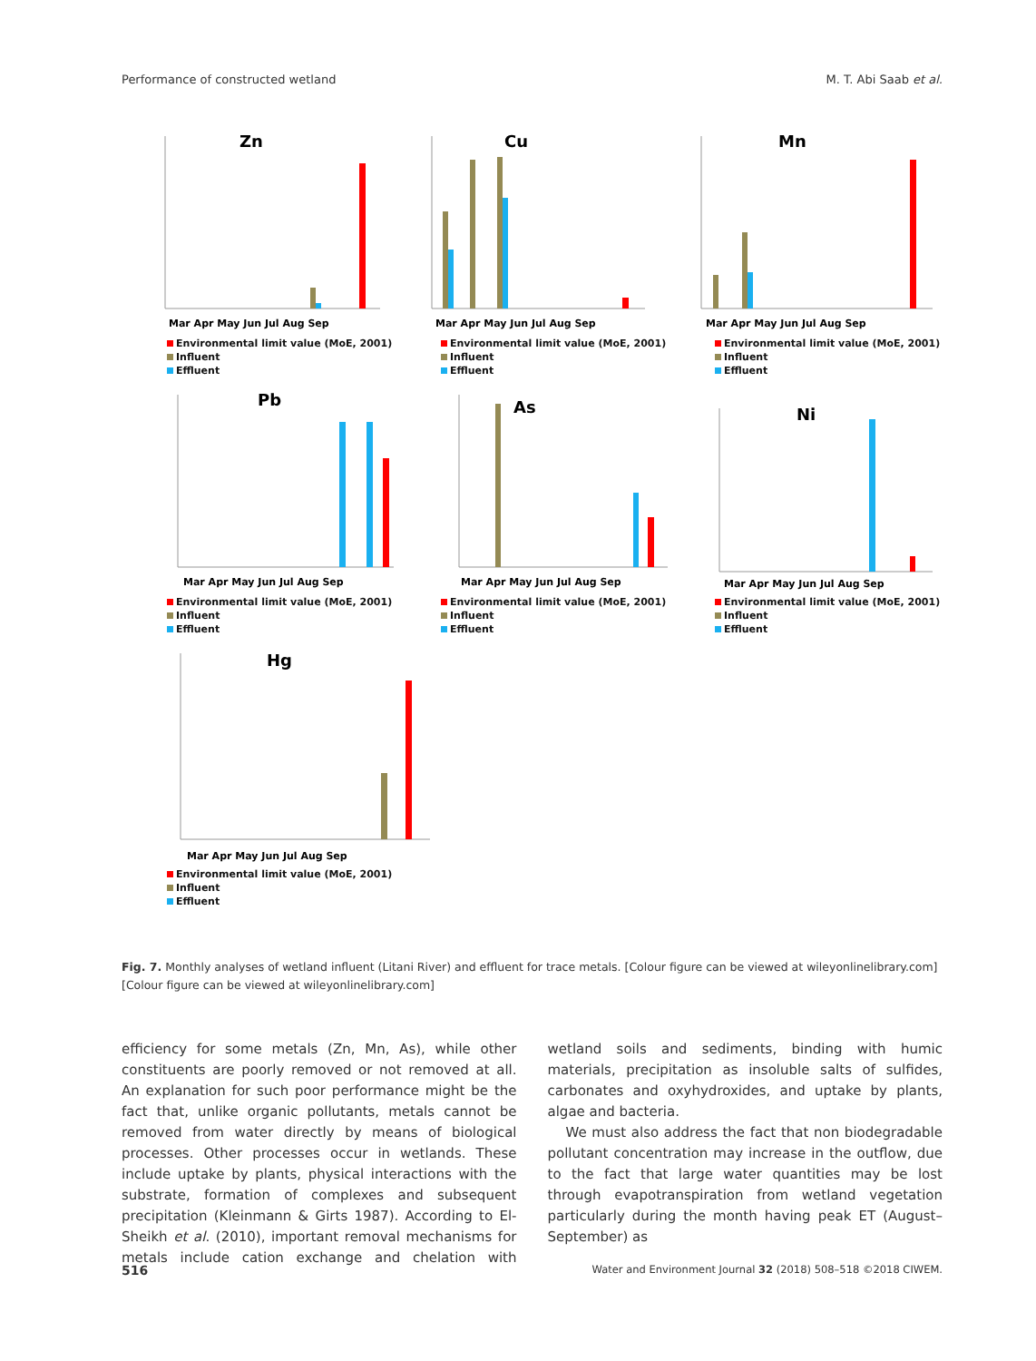Performance of constructed wetland M. T. Abi Saab et al.
Zn
Mar Apr May Jun Jul Aug Sep
Environmental limit value (MoE, 2001)
Influent
Effluent
Cu
Mar Apr May Jun Jul Aug Sep
Environmental limit value (MoE, 2001)
Influent
Effluent
Mn
Mar Apr May Jun Jul Aug Sep
Environmental limit value (MoE, 2001)
Influent
Effluent
Pb
Mar Apr May Jun Jul Aug Sep
Environmental limit value (MoE, 2001)
Influent
Effluent
As
Mar Apr May Jun Jul Aug Sep
Environmental limit value (MoE, 2001)
Influent
Effluent
Ni
Mar Apr May Jun Jul Aug Sep
Environmental limit value (MoE, 2001)
Influent
Effluent
Hg
Mar Apr May Jun Jul Aug Sep
Environmental limit value (MoE, 2001)
Influent
Effluent
Fig. 7. Monthly analyses of wetland influent (Litani River) and effluent for trace metals. [Colour figure can be viewed at wileyonlinelibrary.com] [Colour figure can be viewed at wileyonlinelibrary.com]
efficiency for some metals (Zn, Mn, As), while other constituents are poorly removed or not removed at all. An explanation for such poor performance might be the fact that, unlike organic pollutants, metals cannot be removed from water directly by means of biological processes. Other processes occur in wetlands. These include uptake by plants, physical interactions with the substrate, formation of complexes and subsequent precipitation (Kleinmann & Girts 1987). According to El-Sheikh et al. (2010), important removal mechanisms for metals include cation exchange and chelation with wetland soils and sediments, binding with humic materials, precipitation as insoluble salts of sulfides, carbonates and oxyhydroxides, and uptake by plants, algae and bacteria.
We must also address the fact that non biodegradable pollutant concentration may increase in the outflow, due to the fact that large water quantities may be lost through evapotranspiration from wetland vegetation particularly during the month having peak ET (August–September) as
516 Water and Environment Journal 32 (2018) 508–518 ©2018 CIWEM.